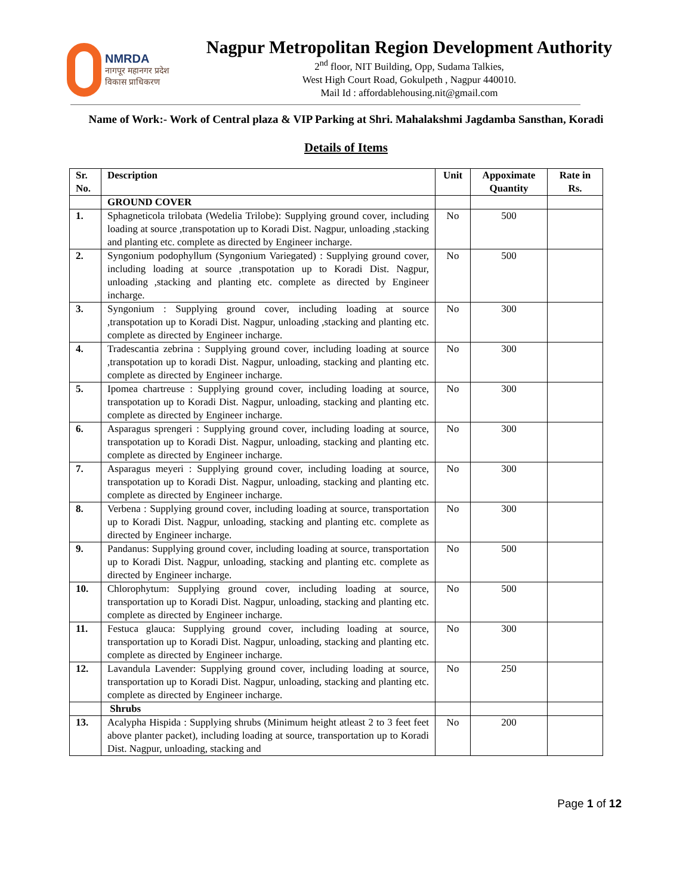NMRDA
नागपूर महानगर प्रदेश
विकास प्राधिकरण
Nagpur Metropolitan Region Development Authority
2<sup>nd</sup> floor, NIT Building, Opp, Sudama Talkies,
West High Court Road, Gokulpeth , Nagpur 440010.
Mail Id : affordablehousing.nit@gmail.com
Name of Work:- Work of Central plaza & VIP Parking at Shri. Mahalakshmi Jagdamba Sansthan, Koradi
Details of Items
| Sr. No. | Description | Unit | Appoximate Quantity | Rate in Rs. |
| --- | --- | --- | --- | --- |
| | GROUND COVER | | | |
| 1. | Sphagneticola trilobata (Wedelia Trilobe): Supplying ground cover, including loading at source ,transpotation up to Koradi Dist. Nagpur, unloading ,stacking and planting etc. complete as directed by Engineer incharge. | No | 500 | |
| 2. | Syngonium podophyllum (Syngonium Variegated) : Supplying ground cover, including loading at source ,transpotation up to Koradi Dist. Nagpur, unloading ,stacking and planting etc. complete as directed by Engineer incharge. | No | 500 | |
| 3. | Syngonium : Supplying ground cover, including loading at source ,transpotation up to Koradi Dist. Nagpur, unloading ,stacking and planting etc. complete as directed by Engineer incharge. | No | 300 | |
| 4. | Tradescantia zebrina : Supplying ground cover, including loading at source ,transpotation up to koradi Dist. Nagpur, unloading, stacking and planting etc. complete as directed by Engineer incharge. | No | 300 | |
| 5. | Ipomea chartreuse : Supplying ground cover, including loading at source, transpotation up to Koradi Dist. Nagpur, unloading, stacking and planting etc. complete as directed by Engineer incharge. | No | 300 | |
| 6. | Asparagus sprengeri : Supplying ground cover, including loading at source, transpotation up to Koradi Dist. Nagpur, unloading, stacking and planting etc. complete as directed by Engineer incharge. | No | 300 | |
| 7. | Asparagus meyeri : Supplying ground cover, including loading at source, transpotation up to Koradi Dist. Nagpur, unloading, stacking and planting etc. complete as directed by Engineer incharge. | No | 300 | |
| 8. | Verbena : Supplying ground cover, including loading at source, transportation up to Koradi Dist. Nagpur, unloading, stacking and planting etc. complete as directed by Engineer incharge. | No | 300 | |
| 9. | Pandanus: Supplying ground cover, including loading at source, transportation up to Koradi Dist. Nagpur, unloading, stacking and planting etc. complete as directed by Engineer incharge. | No | 500 | |
| 10. | Chlorophytum: Supplying ground cover, including loading at source, transportation up to Koradi Dist. Nagpur, unloading, stacking and planting etc. complete as directed by Engineer incharge. | No | 500 | |
| 11. | Festuca glauca: Supplying ground cover, including loading at source, transportation up to Koradi Dist. Nagpur, unloading, stacking and planting etc. complete as directed by Engineer incharge. | No | 300 | |
| 12. | Lavandula Lavender: Supplying ground cover, including loading at source, transportation up to Koradi Dist. Nagpur, unloading, stacking and planting etc. complete as directed by Engineer incharge. | No | 250 | |
| | Shrubs | | | |
| 13. | Acalypha Hispida : Supplying shrubs (Minimum height atleast 2 to 3 feet feet above planter packet), including loading at source, transportation up to Koradi Dist. Nagpur, unloading, stacking and | No | 200 | |
Page 1 of 12